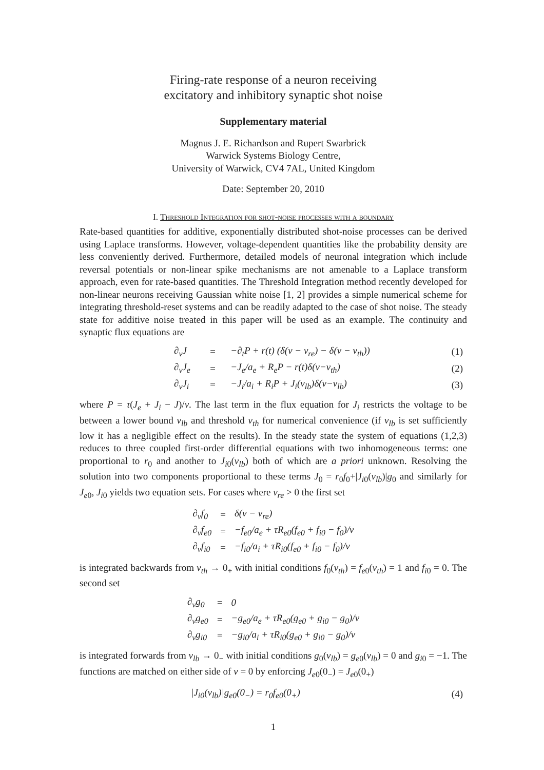Firing-rate response of a neuron receiving
excitatory and inhibitory synaptic shot noise
Supplementary material
Magnus J. E. Richardson and Rupert Swarbrick
Warwick Systems Biology Centre,
University of Warwick, CV4 7AL, United Kingdom
Date: September 20, 2010
I. Threshold Integration for shot-noise processes with a boundary
Rate-based quantities for additive, exponentially distributed shot-noise processes can be derived using Laplace transforms. However, voltage-dependent quantities like the probability density are less conveniently derived. Furthermore, detailed models of neuronal integration which include reversal potentials or non-linear spike mechanisms are not amenable to a Laplace transform approach, even for rate-based quantities. The Threshold Integration method recently developed for non-linear neurons receiving Gaussian white noise [1, 2] provides a simple numerical scheme for integrating threshold-reset systems and can be readily adapted to the case of shot noise. The steady state for additive noise treated in this paper will be used as an example. The continuity and synaptic flux equations are
| | ∂<sub>v</sub>J | = | −∂<sub>t</sub>P + r(t) (δ(v − v<sub>re</sub>) − δ(v − v<sub>th</sub>)) | (1) |
| | ∂<sub>v</sub>J<sub>e</sub> | = | −J<sub>e</sub>/a<sub>e</sub> + R<sub>e</sub>P − r(t)δ(v−v<sub>th</sub>) | (2) |
| | ∂<sub>v</sub>J<sub>i</sub> | = | −J<sub>i</sub>/a<sub>i</sub> + R<sub>i</sub>P + J<sub>i</sub>(v<sub>lb</sub>)δ(v−v<sub>lb</sub>) | (3) |
where P = τ(J<sub>e</sub> + J<sub>i</sub> − J)/v. The last term in the flux equation for J<sub>i</sub> restricts the voltage to be between a lower bound v<sub>lb</sub> and threshold v<sub>th</sub> for numerical convenience (if v<sub>lb</sub> is set sufficiently low it has a negligible effect on the results). In the steady state the system of equations (1,2,3) reduces to three coupled first-order differential equations with two inhomogeneous terms: one proportional to r<sub>0</sub> and another to J<sub>i0</sub>(v<sub>lb</sub>) both of which are a priori unknown. Resolving the solution into two components proportional to these terms J<sub>0</sub> = r<sub>0</sub>f<sub>0</sub>+|J<sub>i0</sub>(v<sub>lb</sub>)|g<sub>0</sub> and similarly for J<sub>e0</sub>, J<sub>i0</sub> yields two equation sets. For cases where v<sub>re</sub> > 0 the first set
| ∂<sub>v</sub>f<sub>0</sub> | = | δ(v − v<sub>re</sub>) |
| ∂<sub>v</sub>f<sub>e0</sub> | = | −f<sub>e0</sub>/a<sub>e</sub> + τR<sub>e0</sub>(f<sub>e0</sub> + f<sub>i0</sub> − f<sub>0</sub>)/v |
| ∂<sub>v</sub>f<sub>i0</sub> | = | −f<sub>i0</sub>/a<sub>i</sub> + τR<sub>i0</sub>(f<sub>e0</sub> + f<sub>i0</sub> − f<sub>0</sub>)/v |
is integrated backwards from v<sub>th</sub> → 0<sub>+</sub> with initial conditions f<sub>0</sub>(v<sub>th</sub>) = f<sub>e0</sub>(v<sub>th</sub>) = 1 and f<sub>i0</sub> = 0. The second set
| ∂<sub>v</sub>g<sub>0</sub> | = | 0 |
| ∂<sub>v</sub>g<sub>e0</sub> | = | −g<sub>e0</sub>/a<sub>e</sub> + τR<sub>e0</sub>(g<sub>e0</sub> + g<sub>i0</sub> − g<sub>0</sub>)/v |
| ∂<sub>v</sub>g<sub>i0</sub> | = | −g<sub>i0</sub>/a<sub>i</sub> + τR<sub>i0</sub>(g<sub>e0</sub> + g<sub>i0</sub> − g<sub>0</sub>)/v |
is integrated forwards from v<sub>lb</sub> → 0<sub>−</sub> with initial conditions g<sub>0</sub>(v<sub>lb</sub>) = g<sub>e0</sub>(v<sub>lb</sub>) = 0 and g<sub>i0</sub> = −1. The functions are matched on either side of v = 0 by enforcing J<sub>e0</sub>(0<sub>−</sub>) = J<sub>e0</sub>(0<sub>+</sub>)
| /J<sub>i0</sub>(v<sub>lb</sub>)/g<sub>e0</sub>(0<sub>−</sub>) = r<sub>0</sub>f<sub>e0</sub>(0<sub>+</sub>) | (4) |
1